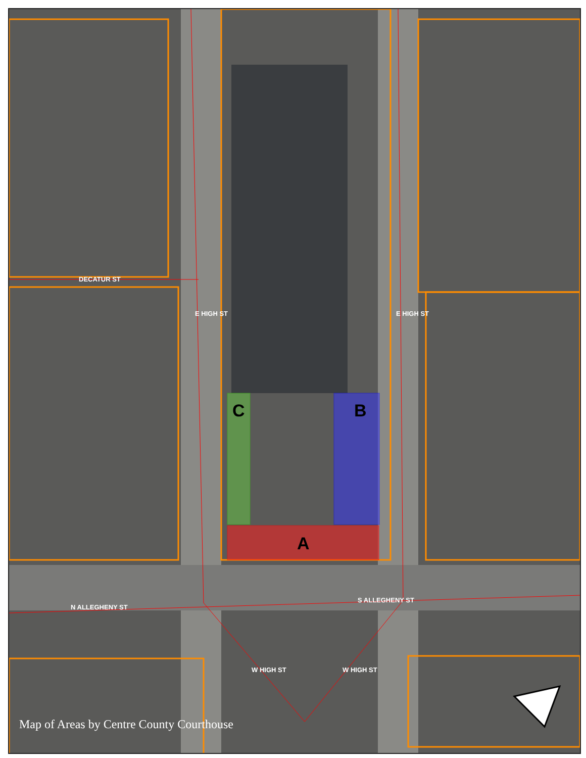DECATUR ST
E HIGH ST E HIGH ST
N ALLEGHENY ST
S ALLEGHENY ST
W HIGH ST W HIGH ST
C B
A
Map of Areas by Centre County Courthouse